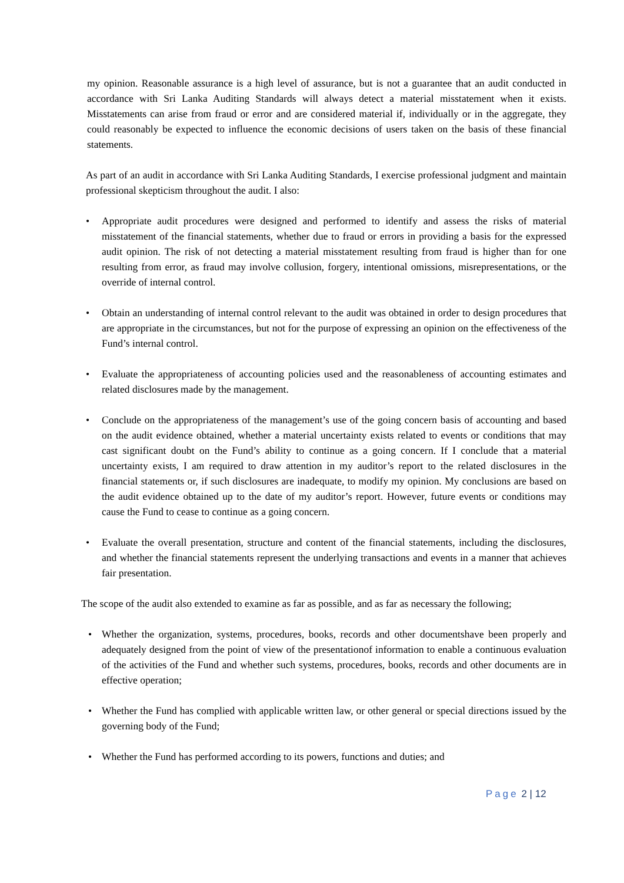my opinion. Reasonable assurance is a high level of assurance, but is not a guarantee that an audit conducted in accordance with Sri Lanka Auditing Standards will always detect a material misstatement when it exists. Misstatements can arise from fraud or error and are considered material if, individually or in the aggregate, they could reasonably be expected to influence the economic decisions of users taken on the basis of these financial statements.
As part of an audit in accordance with Sri Lanka Auditing Standards, I exercise professional judgment and maintain professional skepticism throughout the audit. I also:
• Appropriate audit procedures were designed and performed to identify and assess the risks of material misstatement of the financial statements, whether due to fraud or errors in providing a basis for the expressed audit opinion. The risk of not detecting a material misstatement resulting from fraud is higher than for one resulting from error, as fraud may involve collusion, forgery, intentional omissions, misrepresentations, or the override of internal control.
• Obtain an understanding of internal control relevant to the audit was obtained in order to design procedures that are appropriate in the circumstances, but not for the purpose of expressing an opinion on the effectiveness of the Fund’s internal control.
• Evaluate the appropriateness of accounting policies used and the reasonableness of accounting estimates and related disclosures made by the management.
• Conclude on the appropriateness of the management’s use of the going concern basis of accounting and based on the audit evidence obtained, whether a material uncertainty exists related to events or conditions that may cast significant doubt on the Fund’s ability to continue as a going concern. If I conclude that a material uncertainty exists, I am required to draw attention in my auditor’s report to the related disclosures in the financial statements or, if such disclosures are inadequate, to modify my opinion. My conclusions are based on the audit evidence obtained up to the date of my auditor’s report. However, future events or conditions may cause the Fund to cease to continue as a going concern.
• Evaluate the overall presentation, structure and content of the financial statements, including the disclosures, and whether the financial statements represent the underlying transactions and events in a manner that achieves fair presentation.
The scope of the audit also extended to examine as far as possible, and as far as necessary the following;
• Whether the organization, systems, procedures, books, records and other documentshave been properly and adequately designed from the point of view of the presentationof information to enable a continuous evaluation of the activities of the Fund and whether such systems, procedures, books, records and other documents are in effective operation;
• Whether the Fund has complied with applicable written law, or other general or special directions issued by the governing body of the Fund;
• Whether the Fund has performed according to its powers, functions and duties; and
Page 2 | 12